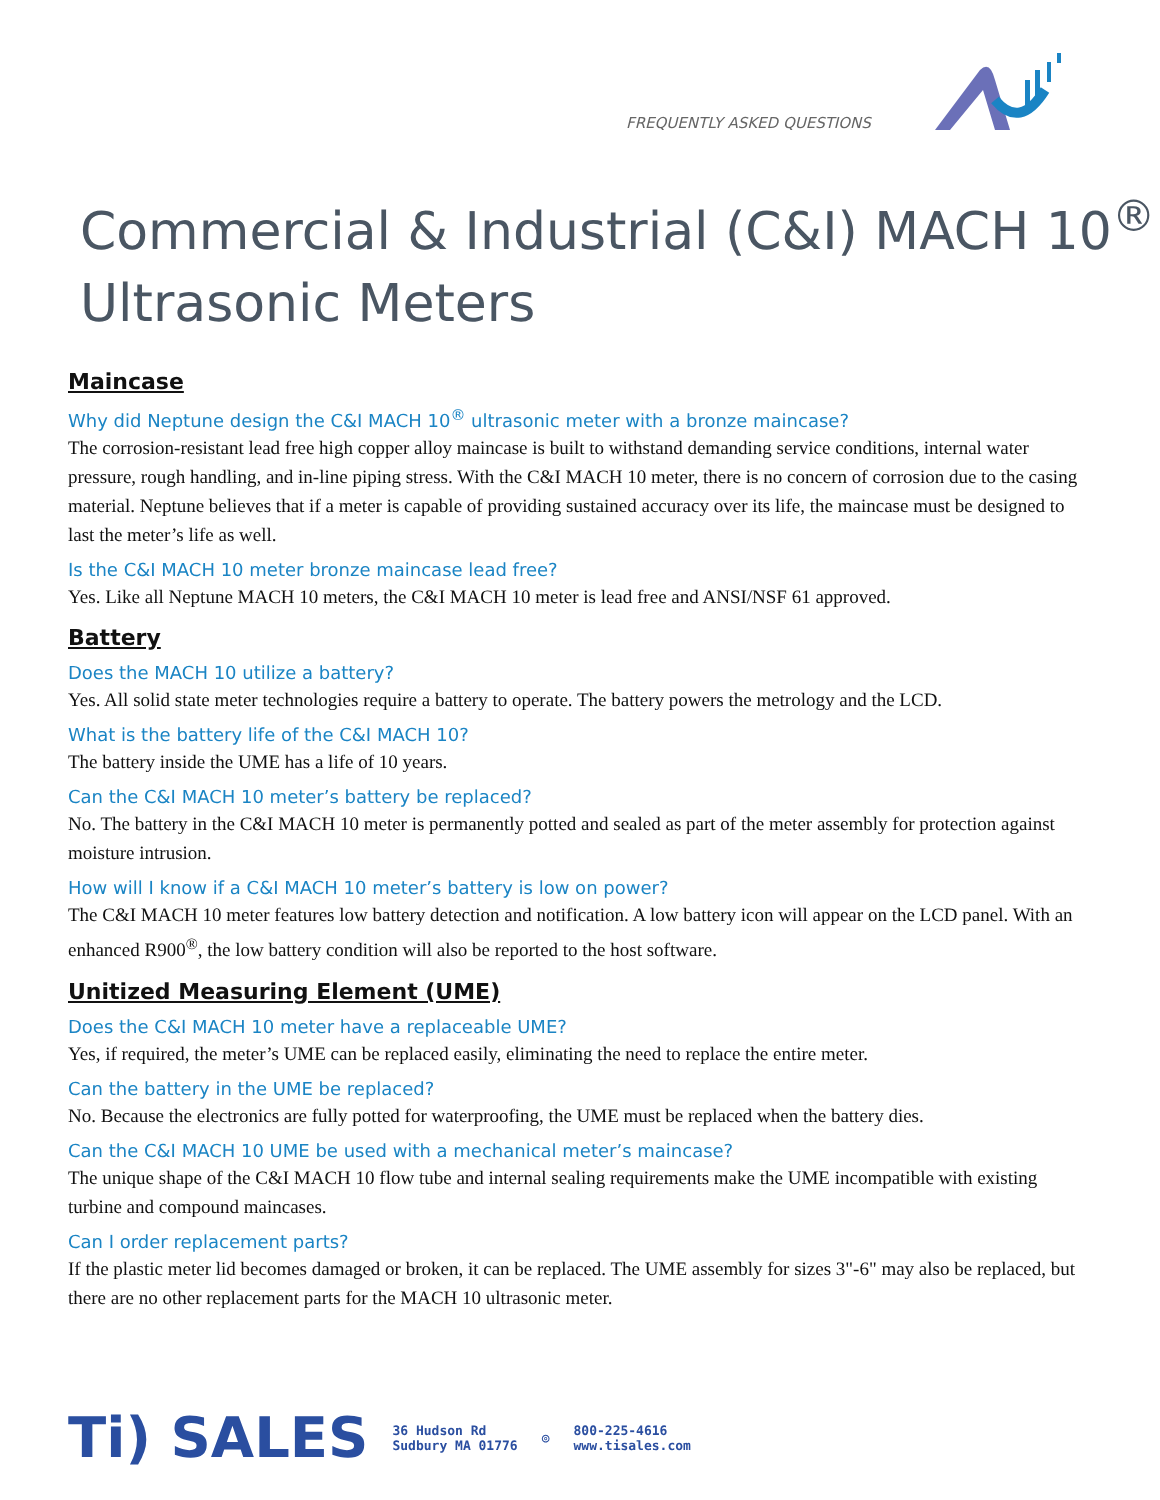FREQUENTLY ASKED QUESTIONS
Commercial & Industrial (C&I) MACH 10<sup>®</sup>
Ultrasonic Meters
Maincase
Why did Neptune design the C&I MACH 10<sup>®</sup> ultrasonic meter with a bronze maincase?
The corrosion-resistant lead free high copper alloy maincase is built to withstand demanding service conditions, internal water pressure, rough handling, and in-line piping stress. With the C&I MACH 10 meter, there is no concern of corrosion due to the casing material. Neptune believes that if a meter is capable of providing sustained accuracy over its life, the maincase must be designed to last the meter’s life as well.
Is the C&I MACH 10 meter bronze maincase lead free?
Yes. Like all Neptune MACH 10 meters, the C&I MACH 10 meter is lead free and ANSI/NSF 61 approved.
Battery
Does the MACH 10 utilize a battery?
Yes. All solid state meter technologies require a battery to operate. The battery powers the metrology and the LCD.
What is the battery life of the C&I MACH 10?
The battery inside the UME has a life of 10 years.
Can the C&I MACH 10 meter’s battery be replaced?
No. The battery in the C&I MACH 10 meter is permanently potted and sealed as part of the meter assembly for protection against moisture intrusion.
How will I know if a C&I MACH 10 meter’s battery is low on power?
The C&I MACH 10 meter features low battery detection and notification. A low battery icon will appear on the LCD panel. With an enhanced R900<sup>®</sup>, the low battery condition will also be reported to the host software.
Unitized Measuring Element (UME)
Does the C&I MACH 10 meter have a replaceable UME?
Yes, if required, the meter’s UME can be replaced easily, eliminating the need to replace the entire meter.
Can the battery in the UME be replaced?
No. Because the electronics are fully potted for waterproofing, the UME must be replaced when the battery dies.
Can the C&I MACH 10 UME be used with a mechanical meter’s maincase?
The unique shape of the C&I MACH 10 flow tube and internal sealing requirements make the UME incompatible with existing turbine and compound maincases.
Can I order replacement parts?
If the plastic meter lid becomes damaged or broken, it can be replaced. The UME assembly for sizes 3"-6" may also be replaced, but there are no other replacement parts for the MACH 10 ultrasonic meter.
Ti) SALES 36 Hudson Rd
Sudbury MA 01776 ◎ 800-225-4616
www.tisales.com